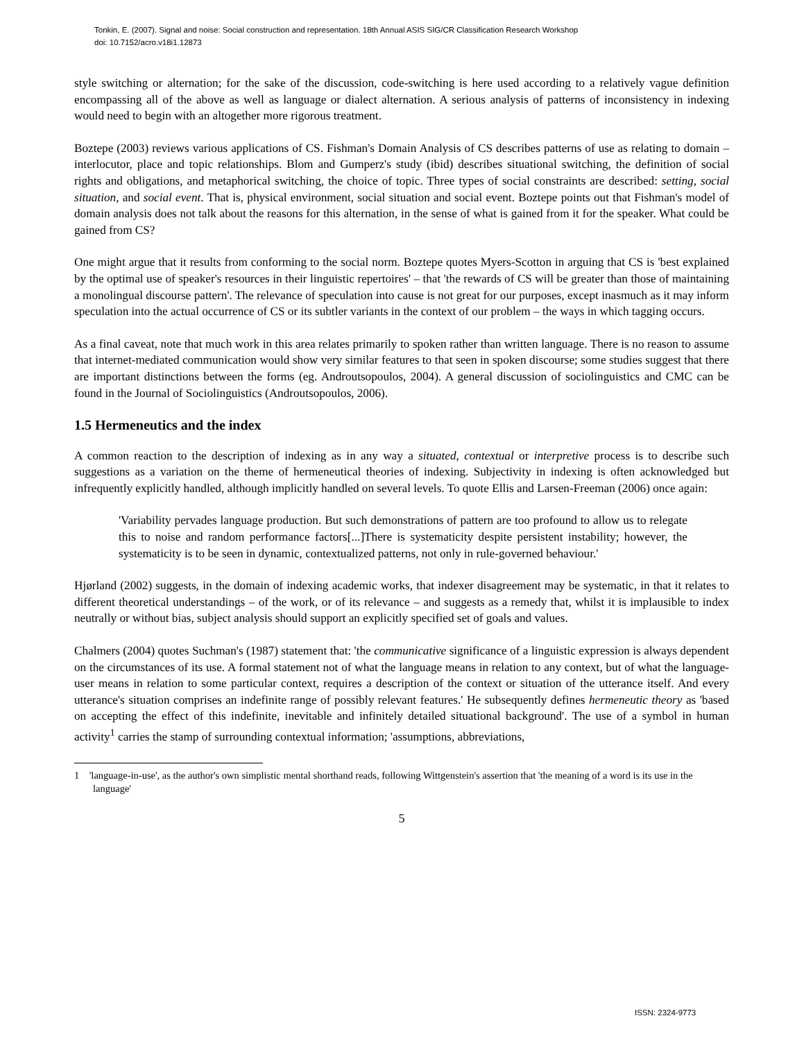Tonkin, E. (2007). Signal and noise: Social construction and representation. 18th Annual ASIS SIG/CR Classification Research Workshop
doi: 10.7152/acro.v18i1.12873
style switching or alternation; for the sake of the discussion, code-switching is here used according to a relatively vague definition encompassing all of the above as well as language or dialect alternation. A serious analysis of patterns of inconsistency in indexing would need to begin with an altogether more rigorous treatment.
Boztepe (2003) reviews various applications of CS. Fishman's Domain Analysis of CS describes patterns of use as relating to domain – interlocutor, place and topic relationships. Blom and Gumperz's study (ibid) describes situational switching, the definition of social rights and obligations, and metaphorical switching, the choice of topic. Three types of social constraints are described: setting, social situation, and social event. That is, physical environment, social situation and social event. Boztepe points out that Fishman's model of domain analysis does not talk about the reasons for this alternation, in the sense of what is gained from it for the speaker. What could be gained from CS?
One might argue that it results from conforming to the social norm. Boztepe quotes Myers-Scotton in arguing that CS is 'best explained by the optimal use of speaker's resources in their linguistic repertoires' – that 'the rewards of CS will be greater than those of maintaining a monolingual discourse pattern'. The relevance of speculation into cause is not great for our purposes, except inasmuch as it may inform speculation into the actual occurrence of CS or its subtler variants in the context of our problem – the ways in which tagging occurs.
As a final caveat, note that much work in this area relates primarily to spoken rather than written language. There is no reason to assume that internet-mediated communication would show very similar features to that seen in spoken discourse; some studies suggest that there are important distinctions between the forms (eg. Androutsopoulos, 2004). A general discussion of sociolinguistics and CMC can be found in the Journal of Sociolinguistics (Androutsopoulos, 2006).
1.5 Hermeneutics and the index
A common reaction to the description of indexing as in any way a situated, contextual or interpretive process is to describe such suggestions as a variation on the theme of hermeneutical theories of indexing. Subjectivity in indexing is often acknowledged but infrequently explicitly handled, although implicitly handled on several levels. To quote Ellis and Larsen-Freeman (2006) once again:
'Variability pervades language production. But such demonstrations of pattern are too profound to allow us to relegate this to noise and random performance factors[...]There is systematicity despite persistent instability; however, the systematicity is to be seen in dynamic, contextualized patterns, not only in rule-governed behaviour.'
Hjørland (2002) suggests, in the domain of indexing academic works, that indexer disagreement may be systematic, in that it relates to different theoretical understandings – of the work, or of its relevance – and suggests as a remedy that, whilst it is implausible to index neutrally or without bias, subject analysis should support an explicitly specified set of goals and values.
Chalmers (2004) quotes Suchman's (1987) statement that: 'the communicative significance of a linguistic expression is always dependent on the circumstances of its use. A formal statement not of what the language means in relation to any context, but of what the language-user means in relation to some particular context, requires a description of the context or situation of the utterance itself. And every utterance's situation comprises an indefinite range of possibly relevant features.' He subsequently defines hermeneutic theory as 'based on accepting the effect of this indefinite, inevitable and infinitely detailed situational background'. The use of a symbol in human activity<sup>1</sup> carries the stamp of surrounding contextual information; 'assumptions, abbreviations,
1 'language-in-use', as the author's own simplistic mental shorthand reads, following Wittgenstein's assertion that 'the meaning of a word is its use in the language'
5
ISSN: 2324-9773